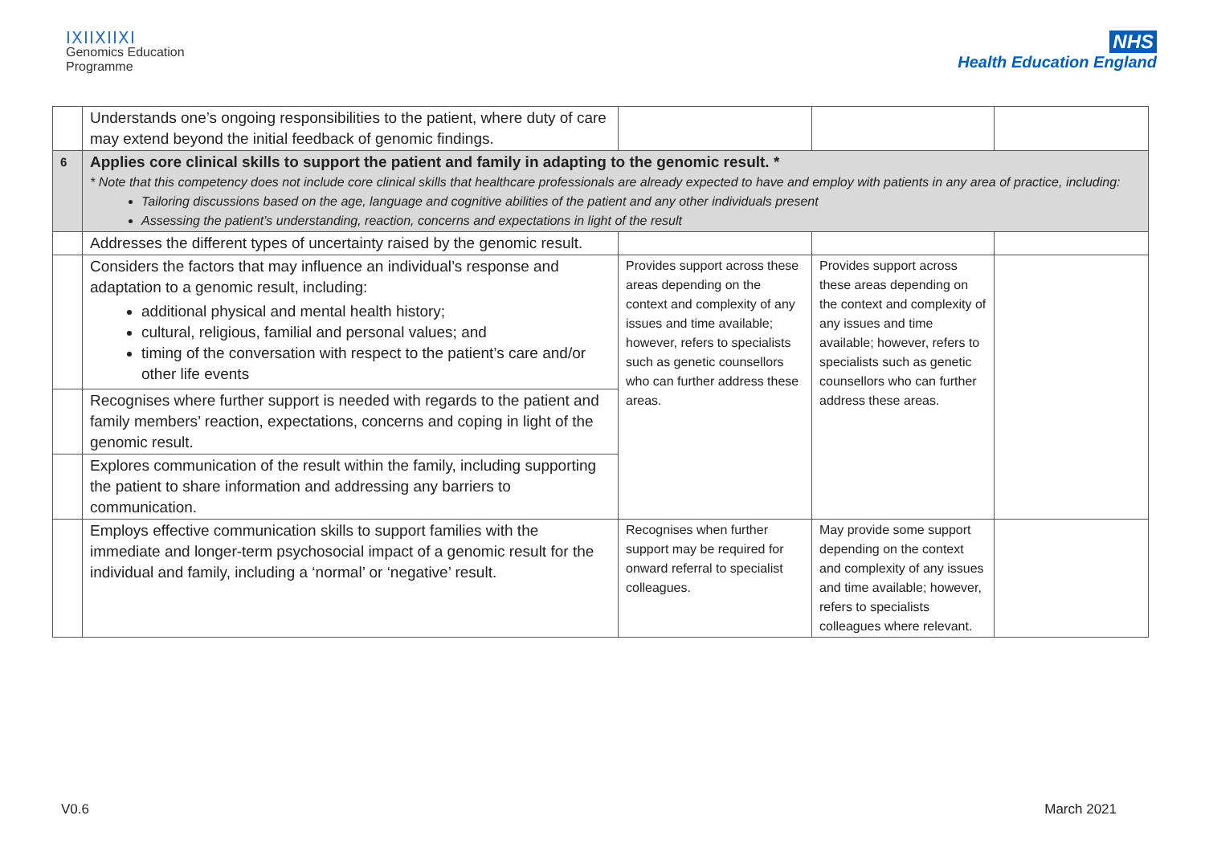ⅠⅩⅠⅠⅩⅠⅠⅩⅠ
Genomics Education
Programme
NHS
Health Education England
| | Understands one’s ongoing responsibilities to the patient, where duty of care may extend beyond the initial feedback of genomic findings. | | | |
| 6 | Applies core clinical skills to support the patient and family in adapting to the genomic result. * * Note that this competency does not include core clinical skills that healthcare professionals are already expected to have and employ with patients in any area of practice, including: Tailoring discussions based on the age, language and cognitive abilities of the patient and any other individuals present Assessing the patient’s understanding, reaction, concerns and expectations in light of the result | | | |
| | Addresses the different types of uncertainty raised by the genomic result. | | | |
| | Considers the factors that may influence an individual’s response and adaptation to a genomic result, including: additional physical and mental health history; cultural, religious, familial and personal values; and timing of the conversation with respect to the patient’s care and/or other life events | Provides support across these areas depending on the context and complexity of any issues and time available; however, refers to specialists such as genetic counsellors who can further address these areas. | Provides support across these areas depending on the context and complexity of any issues and time available; however, refers to specialists such as genetic counsellors who can further address these areas. | |
| | Recognises where further support is needed with regards to the patient and family members’ reaction, expectations, concerns and coping in light of the genomic result. | | | |
| | Explores communication of the result within the family, including supporting the patient to share information and addressing any barriers to communication. | | | |
| | Employs effective communication skills to support families with the immediate and longer-term psychosocial impact of a genomic result for the individual and family, including a ‘normal’ or ‘negative’ result. | Recognises when further support may be required for onward referral to specialist colleagues. | May provide some support depending on the context and complexity of any issues and time available; however, refers to specialists colleagues where relevant. | |
V0.6 March 2021